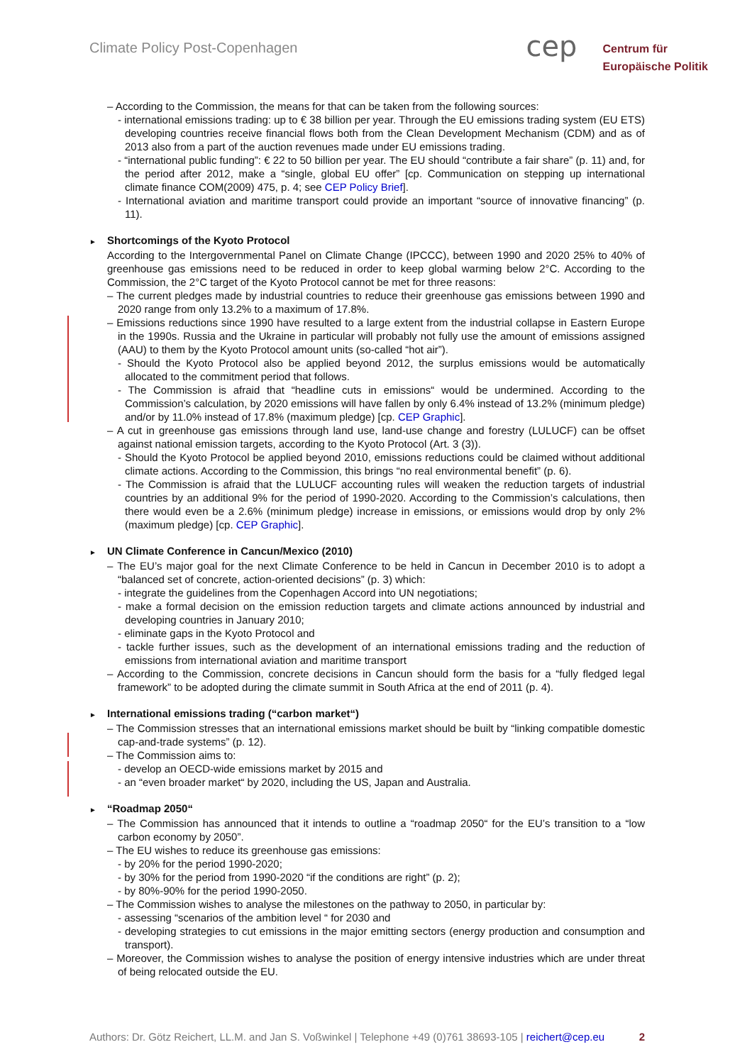Climate Policy Post-Copenhagen
cep
Centrum für
Europäische Politik
– According to the Commission, the means for that can be taken from the following sources:
- international emissions trading: up to € 38 billion per year. Through the EU emissions trading system (EU ETS) developing countries receive financial flows both from the Clean Development Mechanism (CDM) and as of 2013 also from a part of the auction revenues made under EU emissions trading.
- “international public funding”: € 22 to 50 billion per year. The EU should “contribute a fair share” (p. 11) and, for the period after 2012, make a “single, global EU offer” [cp. Communication on stepping up international climate finance COM(2009) 475, p. 4; see CEP Policy Brief].
- International aviation and maritime transport could provide an important “source of innovative financing” (p. 11).
► Shortcomings of the Kyoto Protocol
According to the Intergovernmental Panel on Climate Change (IPCCC), between 1990 and 2020 25% to 40% of greenhouse gas emissions need to be reduced in order to keep global warming below 2°C. According to the Commission, the 2°C target of the Kyoto Protocol cannot be met for three reasons:
– The current pledges made by industrial countries to reduce their greenhouse gas emissions between 1990 and 2020 range from only 13.2% to a maximum of 17.8%.
– Emissions reductions since 1990 have resulted to a large extent from the industrial collapse in Eastern Europe in the 1990s. Russia and the Ukraine in particular will probably not fully use the amount of emissions assigned (AAU) to them by the Kyoto Protocol amount units (so-called “hot air”).
- Should the Kyoto Protocol also be applied beyond 2012, the surplus emissions would be automatically allocated to the commitment period that follows.
- The Commission is afraid that “headline cuts in emissions“ would be undermined. According to the Commission’s calculation, by 2020 emissions will have fallen by only 6.4% instead of 13.2% (minimum pledge) and/or by 11.0% instead of 17.8% (maximum pledge) [cp. CEP Graphic].
– A cut in greenhouse gas emissions through land use, land-use change and forestry (LULUCF) can be offset against national emission targets, according to the Kyoto Protocol (Art. 3 (3)).
- Should the Kyoto Protocol be applied beyond 2010, emissions reductions could be claimed without additional climate actions. According to the Commission, this brings “no real environmental benefit” (p. 6).
- The Commission is afraid that the LULUCF accounting rules will weaken the reduction targets of industrial countries by an additional 9% for the period of 1990-2020. According to the Commission’s calculations, then there would even be a 2.6% (minimum pledge) increase in emissions, or emissions would drop by only 2% (maximum pledge) [cp. CEP Graphic].
► UN Climate Conference in Cancun/Mexico (2010)
– The EU’s major goal for the next Climate Conference to be held in Cancun in December 2010 is to adopt a “balanced set of concrete, action-oriented decisions” (p. 3) which:
- integrate the guidelines from the Copenhagen Accord into UN negotiations;
- make a formal decision on the emission reduction targets and climate actions announced by industrial and developing countries in January 2010;
- eliminate gaps in the Kyoto Protocol and
- tackle further issues, such as the development of an international emissions trading and the reduction of emissions from international aviation and maritime transport
– According to the Commission, concrete decisions in Cancun should form the basis for a “fully fledged legal framework” to be adopted during the climate summit in South Africa at the end of 2011 (p. 4).
► International emissions trading (“carbon market“)
– The Commission stresses that an international emissions market should be built by “linking compatible domestic cap-and-trade systems” (p. 12).
– The Commission aims to:
- develop an OECD-wide emissions market by 2015 and
- an “even broader market“ by 2020, including the US, Japan and Australia.
► “Roadmap 2050“
– The Commission has announced that it intends to outline a “roadmap 2050“ for the EU’s transition to a “low carbon economy by 2050”.
– The EU wishes to reduce its greenhouse gas emissions:
- by 20% for the period 1990-2020;
- by 30% for the period from 1990-2020 “if the conditions are right” (p. 2);
- by 80%-90% for the period 1990-2050.
– The Commission wishes to analyse the milestones on the pathway to 2050, in particular by:
- assessing “scenarios of the ambition level “ for 2030 and
- developing strategies to cut emissions in the major emitting sectors (energy production and consumption and transport).
– Moreover, the Commission wishes to analyse the position of energy intensive industries which are under threat of being relocated outside the EU.
Authors: Dr. Götz Reichert, LL.M. and Jan S. Voßwinkel | Telephone +49 (0)761 38693-105 | reichert@cep.eu 2